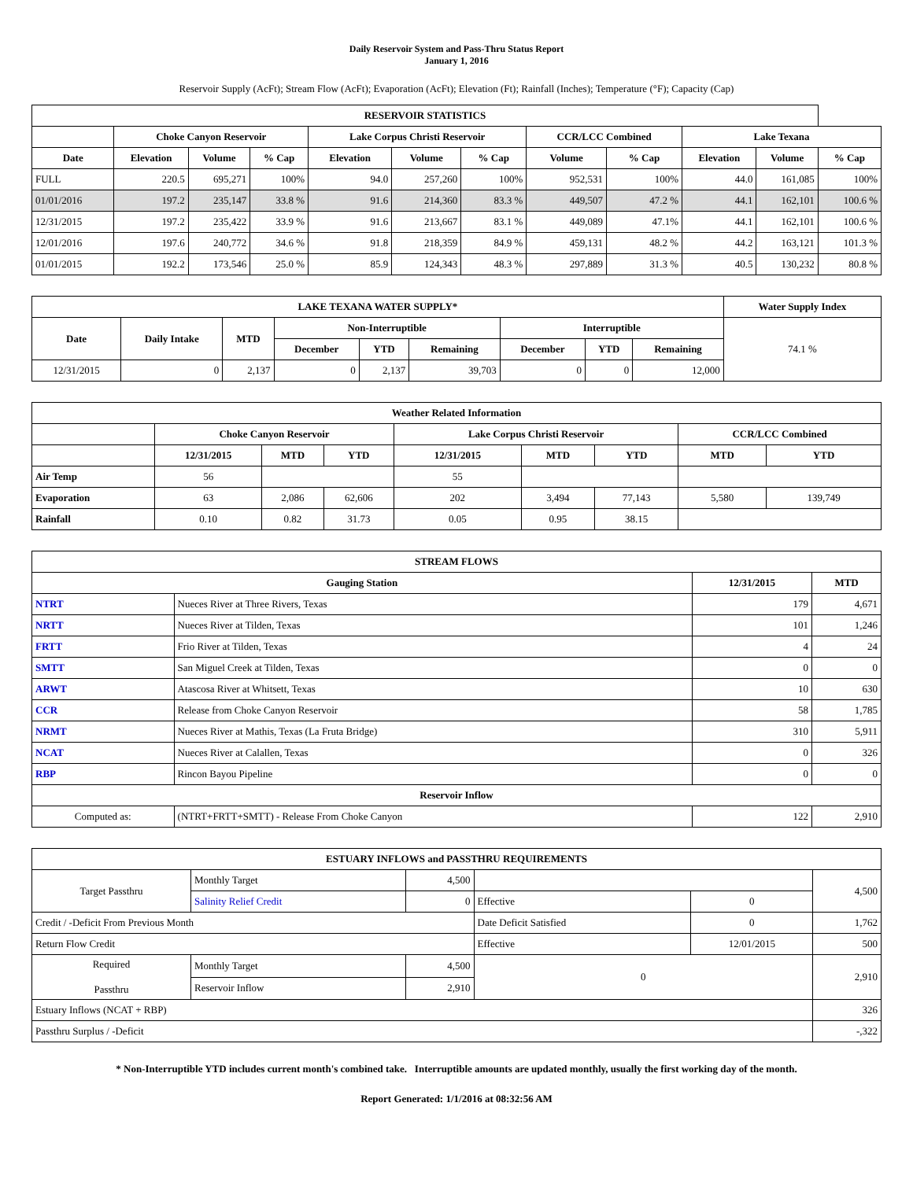Daily Reservoir System and Pass-Thru Status Report
January 1, 2016
Reservoir Supply (AcFt); Stream Flow (AcFt); Evaporation (AcFt); Elevation (Ft); Rainfall (Inches); Temperature (°F); Capacity (Cap)
| RESERVOIR STATISTICS | | | | | | | | | | | |
| --- | --- | --- | --- | --- | --- | --- | --- | --- | --- | --- | --- |
| | Choke Canyon Reservoir | | | Lake Corpus Christi Reservoir | | | CCR/LCC Combined | | Lake Texana | | |
| Date | Elevation | Volume | % Cap | Elevation | Volume | % Cap | Volume | % Cap | Elevation | Volume | % Cap |
| FULL | 220.5 | 695,271 | 100% | 94.0 | 257,260 | 100% | 952,531 | 100% | 44.0 | 161,085 | 100% |
| 01/01/2016 | 197.2 | 235,147 | 33.8 % | 91.6 | 214,360 | 83.3 % | 449,507 | 47.2 % | 44.1 | 162,101 | 100.6 % |
| 12/31/2015 | 197.2 | 235,422 | 33.9 % | 91.6 | 213,667 | 83.1 % | 449,089 | 47.1% | 44.1 | 162,101 | 100.6 % |
| 12/01/2016 | 197.6 | 240,772 | 34.6 % | 91.8 | 218,359 | 84.9 % | 459,131 | 48.2 % | 44.2 | 163,121 | 101.3 % |
| 01/01/2015 | 192.2 | 173,546 | 25.0 % | 85.9 | 124,343 | 48.3 % | 297,889 | 31.3 % | 40.5 | 130,232 | 80.8 % |
| LAKE TEXANA WATER SUPPLY* | | | | | | | | | Water Supply Index |
| --- | --- | --- | --- | --- | --- | --- | --- | --- | --- |
| Date | Daily Intake | MTD | Non-Interruptible | | | Interruptible | | | 74.1 % |
| | | | December | YTD | Remaining | December | YTD | Remaining | |
| 12/31/2015 | 0 | 2,137 | 0 | 2,137 | 39,703 | 0 | 0 | 12,000 | |
| Weather Related Information | | | | | | | | |
| --- | --- | --- | --- | --- | --- | --- | --- | --- |
| | Choke Canyon Reservoir | | | Lake Corpus Christi Reservoir | | | CCR/LCC Combined | |
| | 12/31/2015 | MTD | YTD | 12/31/2015 | MTD | YTD | MTD | YTD |
| Air Temp | 56 | | | 55 | | | | |
| Evaporation | 63 | 2,086 | 62,606 | 202 | 3,494 | 77,143 | 5,580 | 139,749 |
| Rainfall | 0.10 | 0.82 | 31.73 | 0.05 | 0.95 | 38.15 | | |
| STREAM FLOWS | | | |
| --- | --- | --- | --- |
| Gauging Station | | 12/31/2015 | MTD |
| NTRT | Nueces River at Three Rivers, Texas | 179 | 4,671 |
| NRTT | Nueces River at Tilden, Texas | 101 | 1,246 |
| FRTT | Frio River at Tilden, Texas | 4 | 24 |
| SMTT | San Miguel Creek at Tilden, Texas | 0 | 0 |
| ARWT | Atascosa River at Whitsett, Texas | 10 | 630 |
| CCR | Release from Choke Canyon Reservoir | 58 | 1,785 |
| NRMT | Nueces River at Mathis, Texas (La Fruta Bridge) | 310 | 5,911 |
| NCAT | Nueces River at Calallen, Texas | 0 | 326 |
| RBP | Rincon Bayou Pipeline | 0 | 0 |
| Reservoir Inflow | | | |
| Computed as: | (NTRT+FRTT+SMTT) - Release From Choke Canyon | 122 | 2,910 |
| ESTUARY INFLOWS and PASSTHRU REQUIREMENTS | | | | | |
| --- | --- | --- | --- | --- | --- |
| Target Passthru | Monthly Target | 4,500 | | | 4,500 |
| | Salinity Relief Credit | 0 | Effective | 0 | |
| Credit / -Deficit From Previous Month | | | Date Deficit Satisfied | 0 | 1,762 |
| Return Flow Credit | | | Effective | 12/01/2015 | 500 |
| Required Passthru | Monthly Target | 4,500 | 0 | | 2,910 |
| | Reservoir Inflow | 2,910 | | | |
| Estuary Inflows (NCAT + RBP) | | | | | 326 |
| Passthru Surplus / -Deficit | | | | | -,322 |
* Non-Interruptible YTD includes current month's combined take. Interruptible amounts are updated monthly, usually the first working day of the month.
Report Generated: 1/1/2016 at 08:32:56 AM